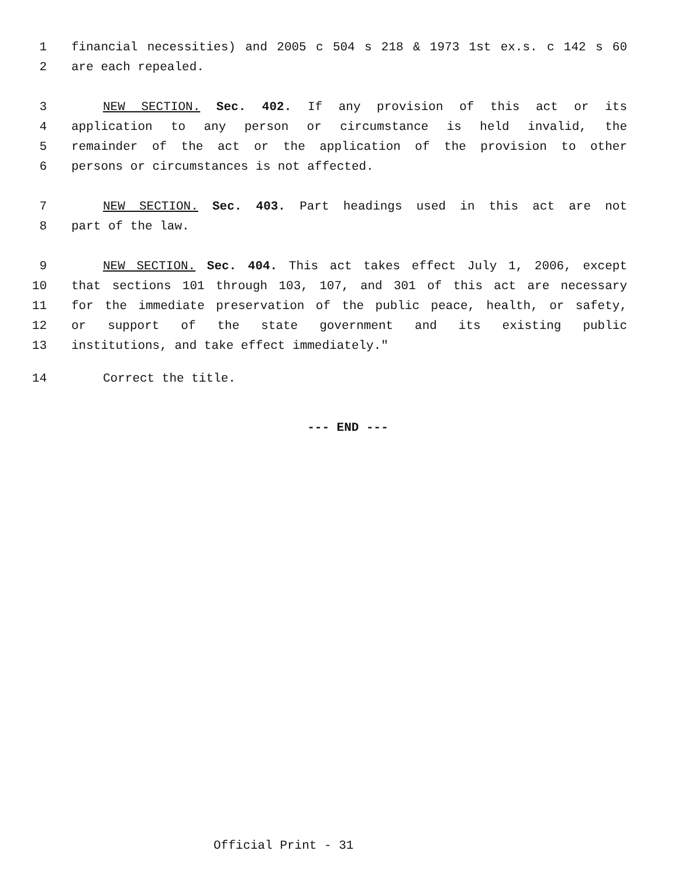1 financial necessities) and 2005 c 504 s 218 & 1973 1st ex.s. c 142 s 60
2 are each repealed.
3 NEW SECTION. Sec. 402. If any provision of this act or its
4 application to any person or circumstance is held invalid, the
5 remainder of the act or the application of the provision to other
6 persons or circumstances is not affected.
7 NEW SECTION. Sec. 403. Part headings used in this act are not
8 part of the law.
9 NEW SECTION. Sec. 404. This act takes effect July 1, 2006, except
10 that sections 101 through 103, 107, and 301 of this act are necessary
11 for the immediate preservation of the public peace, health, or safety,
12 or support of the state government and its existing public
13 institutions, and take effect immediately."
14 Correct the title.
--- END ---
Official Print - 31